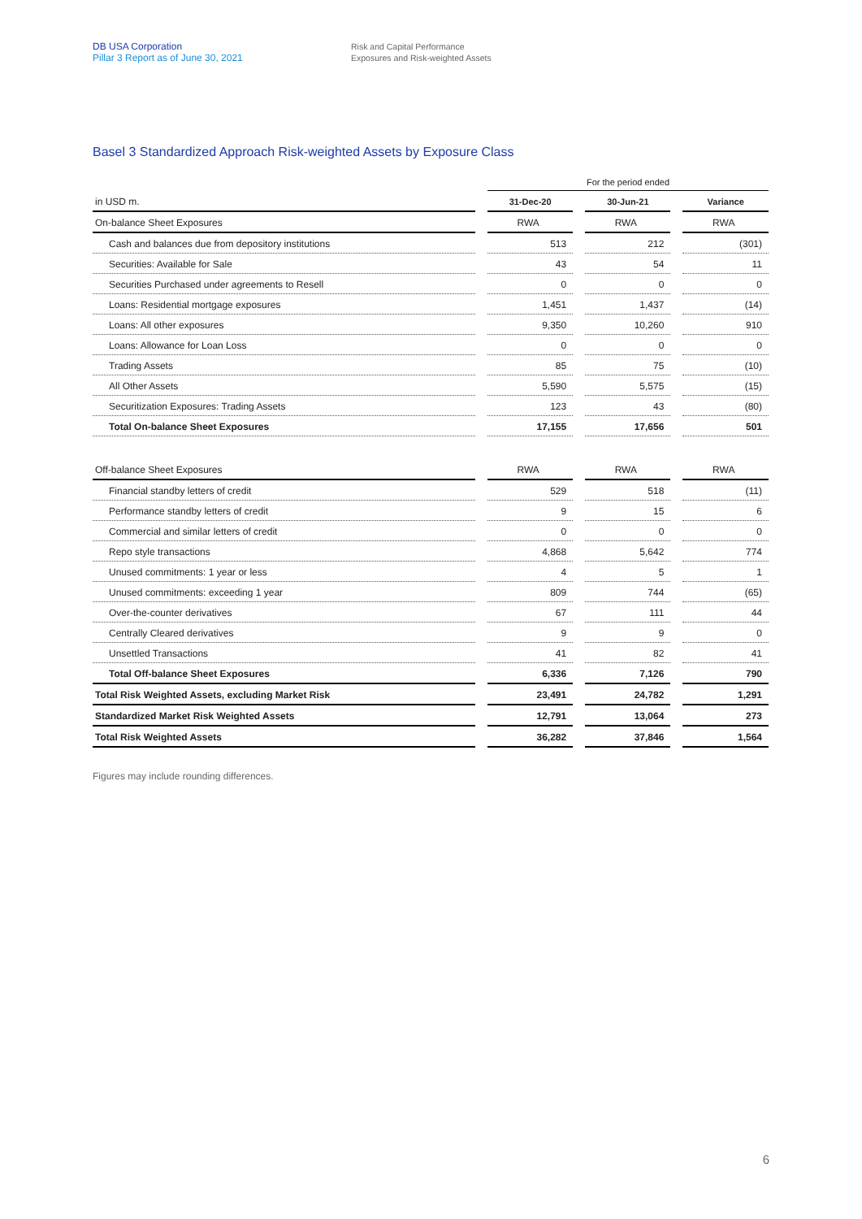DB USA Corporation
Pillar 3 Report as of June 30, 2021
Risk and Capital Performance
Exposures and Risk-weighted Assets
Basel 3 Standardized Approach Risk-weighted Assets by Exposure Class
| | | For the period ended | | | | |
| in USD m. | | 31-Dec-20 | | 30-Jun-21 | | Variance |
| On-balance Sheet Exposures | | RWA | | RWA | | RWA |
| Cash and balances due from depository institutions | | 513 | | 212 | | (301) |
| Securities: Available for Sale | | 43 | | 54 | | 11 |
| Securities Purchased under agreements to Resell | | 0 | | 0 | | 0 |
| Loans: Residential mortgage exposures | | 1,451 | | 1,437 | | (14) |
| Loans: All other exposures | | 9,350 | | 10,260 | | 910 |
| Loans: Allowance for Loan Loss | | 0 | | 0 | | 0 |
| Trading Assets | | 85 | | 75 | | (10) |
| All Other Assets | | 5,590 | | 5,575 | | (15) |
| Securitization Exposures: Trading Assets | | 123 | | 43 | | (80) |
| Total On-balance Sheet Exposures | | 17,155 | | 17,656 | | 501 |
| Off-balance Sheet Exposures | | RWA | | RWA | | RWA |
| Financial standby letters of credit | | 529 | | 518 | | (11) |
| Performance standby letters of credit | | 9 | | 15 | | 6 |
| Commercial and similar letters of credit | | 0 | | 0 | | 0 |
| Repo style transactions | | 4,868 | | 5,642 | | 774 |
| Unused commitments: 1 year or less | | 4 | | 5 | | 1 |
| Unused commitments: exceeding 1 year | | 809 | | 744 | | (65) |
| Over-the-counter derivatives | | 67 | | 111 | | 44 |
| Centrally Cleared derivatives | | 9 | | 9 | | 0 |
| Unsettled Transactions | | 41 | | 82 | | 41 |
| Total Off-balance Sheet Exposures | | 6,336 | | 7,126 | | 790 |
| Total Risk Weighted Assets, excluding Market Risk | | 23,491 | | 24,782 | | 1,291 |
| Standardized Market Risk Weighted Assets | | 12,791 | | 13,064 | | 273 |
| Total Risk Weighted Assets | | 36,282 | | 37,846 | | 1,564 |
Figures may include rounding differences.
6